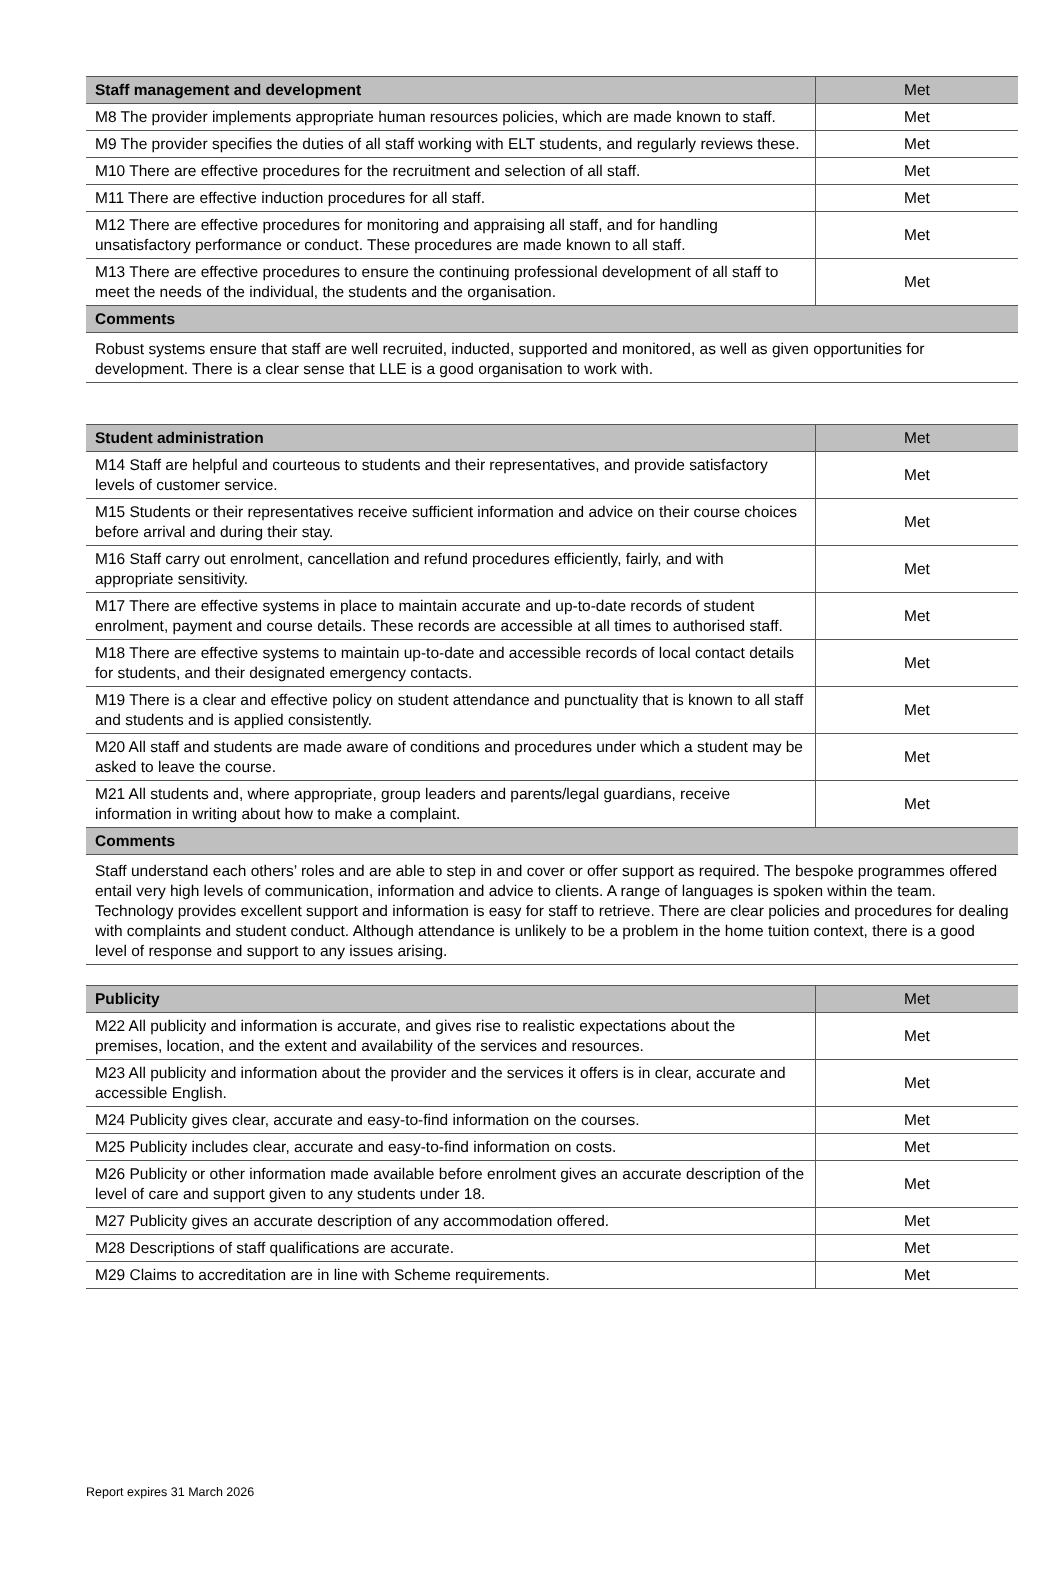| Staff management and development | Met |
| --- | --- |
| M8 The provider implements appropriate human resources policies, which are made known to staff. | Met |
| M9 The provider specifies the duties of all staff working with ELT students, and regularly reviews these. | Met |
| M10 There are effective procedures for the recruitment and selection of all staff. | Met |
| M11 There are effective induction procedures for all staff. | Met |
| M12 There are effective procedures for monitoring and appraising all staff, and for handling unsatisfactory performance or conduct. These procedures are made known to all staff. | Met |
| M13 There are effective procedures to ensure the continuing professional development of all staff to meet the needs of the individual, the students and the organisation. | Met |
| Comments | |
| Robust systems ensure that staff are well recruited, inducted, supported and monitored, as well as given opportunities for development. There is a clear sense that LLE is a good organisation to work with. | |
| Student administration | Met |
| --- | --- |
| M14 Staff are helpful and courteous to students and their representatives, and provide satisfactory levels of customer service. | Met |
| M15 Students or their representatives receive sufficient information and advice on their course choices before arrival and during their stay. | Met |
| M16 Staff carry out enrolment, cancellation and refund procedures efficiently, fairly, and with appropriate sensitivity. | Met |
| M17 There are effective systems in place to maintain accurate and up-to-date records of student enrolment, payment and course details. These records are accessible at all times to authorised staff. | Met |
| M18 There are effective systems to maintain up-to-date and accessible records of local contact details for students, and their designated emergency contacts. | Met |
| M19 There is a clear and effective policy on student attendance and punctuality that is known to all staff and students and is applied consistently. | Met |
| M20 All staff and students are made aware of conditions and procedures under which a student may be asked to leave the course. | Met |
| M21 All students and, where appropriate, group leaders and parents/legal guardians, receive information in writing about how to make a complaint. | Met |
| Comments | |
| Staff understand each others’ roles and are able to step in and cover or offer support as required. The bespoke programmes offered entail very high levels of communication, information and advice to clients. A range of languages is spoken within the team. Technology provides excellent support and information is easy for staff to retrieve. There are clear policies and procedures for dealing with complaints and student conduct. Although attendance is unlikely to be a problem in the home tuition context, there is a good level of response and support to any issues arising. | |
| Publicity | Met |
| --- | --- |
| M22 All publicity and information is accurate, and gives rise to realistic expectations about the premises, location, and the extent and availability of the services and resources. | Met |
| M23 All publicity and information about the provider and the services it offers is in clear, accurate and accessible English. | Met |
| M24 Publicity gives clear, accurate and easy-to-find information on the courses. | Met |
| M25 Publicity includes clear, accurate and easy-to-find information on costs. | Met |
| M26 Publicity or other information made available before enrolment gives an accurate description of the level of care and support given to any students under 18. | Met |
| M27 Publicity gives an accurate description of any accommodation offered. | Met |
| M28 Descriptions of staff qualifications are accurate. | Met |
| M29 Claims to accreditation are in line with Scheme requirements. | Met |
Report expires 31 March 2026